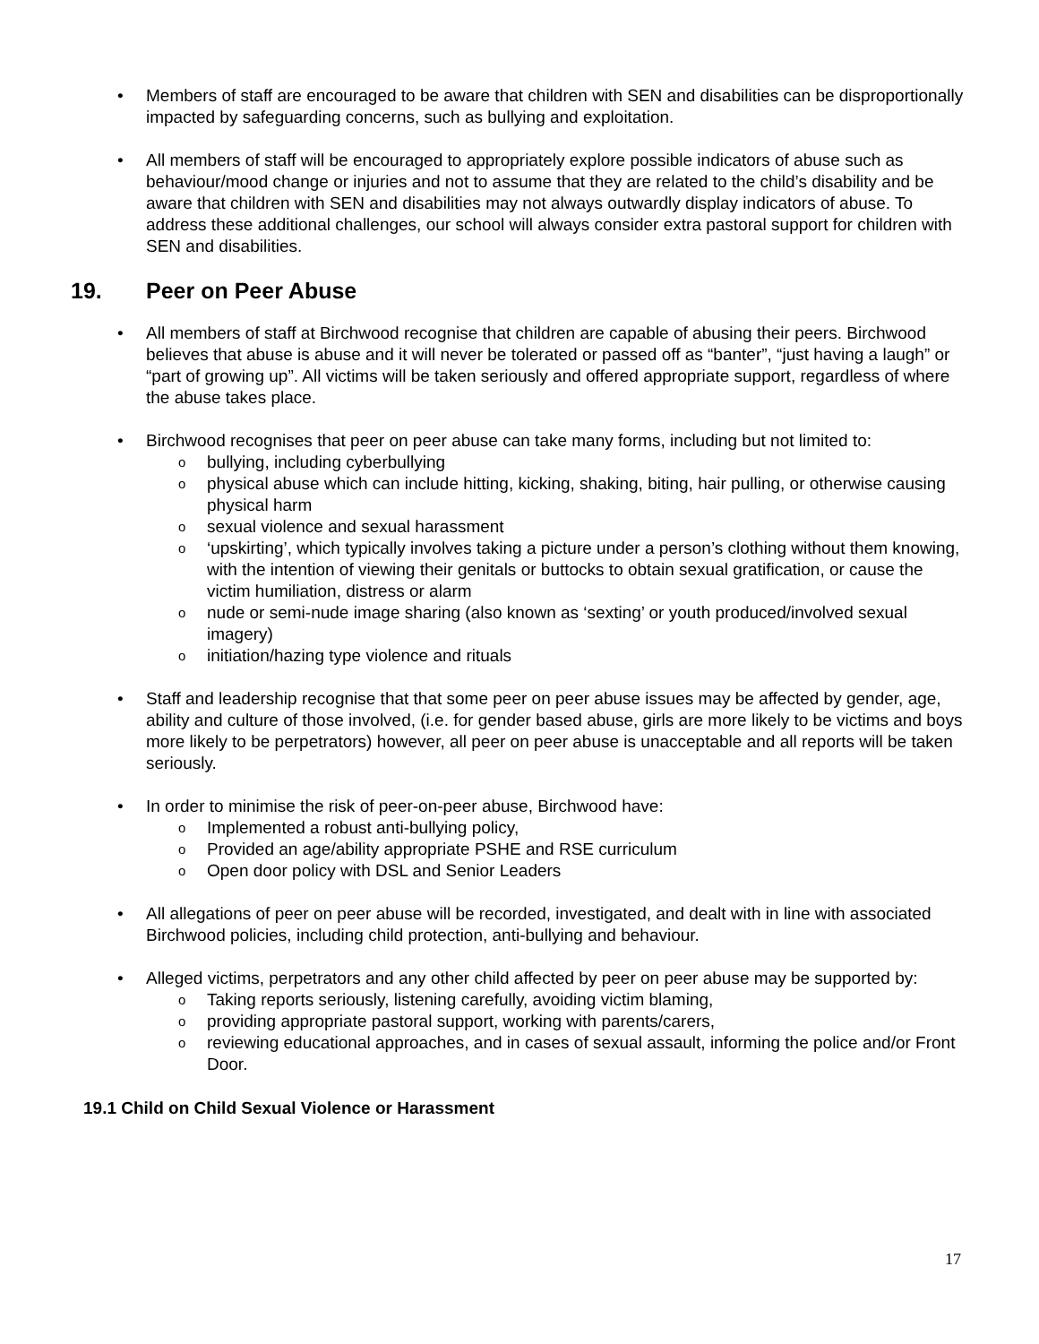• Members of staff are encouraged to be aware that children with SEN and disabilities can be disproportionally impacted by safeguarding concerns, such as bullying and exploitation.
• All members of staff will be encouraged to appropriately explore possible indicators of abuse such as behaviour/mood change or injuries and not to assume that they are related to the child’s disability and be aware that children with SEN and disabilities may not always outwardly display indicators of abuse. To address these additional challenges, our school will always consider extra pastoral support for children with SEN and disabilities.
19. Peer on Peer Abuse
• All members of staff at Birchwood recognise that children are capable of abusing their peers. Birchwood believes that abuse is abuse and it will never be tolerated or passed off as “banter”, “just having a laugh” or “part of growing up”. All victims will be taken seriously and offered appropriate support, regardless of where the abuse takes place.
• Birchwood recognises that peer on peer abuse can take many forms, including but not limited to:
o bullying, including cyberbullying
o physical abuse which can include hitting, kicking, shaking, biting, hair pulling, or otherwise causing physical harm
o sexual violence and sexual harassment
o ‘upskirting’, which typically involves taking a picture under a person’s clothing without them knowing, with the intention of viewing their genitals or buttocks to obtain sexual gratification, or cause the victim humiliation, distress or alarm
o nude or semi-nude image sharing (also known as ‘sexting’ or youth produced/involved sexual imagery)
o initiation/hazing type violence and rituals
• Staff and leadership recognise that that some peer on peer abuse issues may be affected by gender, age, ability and culture of those involved, (i.e. for gender based abuse, girls are more likely to be victims and boys more likely to be perpetrators) however, all peer on peer abuse is unacceptable and all reports will be taken seriously.
• In order to minimise the risk of peer-on-peer abuse, Birchwood have:
o Implemented a robust anti-bullying policy,
o Provided an age/ability appropriate PSHE and RSE curriculum
o Open door policy with DSL and Senior Leaders
• All allegations of peer on peer abuse will be recorded, investigated, and dealt with in line with associated Birchwood policies, including child protection, anti-bullying and behaviour.
• Alleged victims, perpetrators and any other child affected by peer on peer abuse may be supported by:
o Taking reports seriously, listening carefully, avoiding victim blaming,
o providing appropriate pastoral support, working with parents/carers,
o reviewing educational approaches, and in cases of sexual assault, informing the police and/or Front Door.
19.1 Child on Child Sexual Violence or Harassment
17